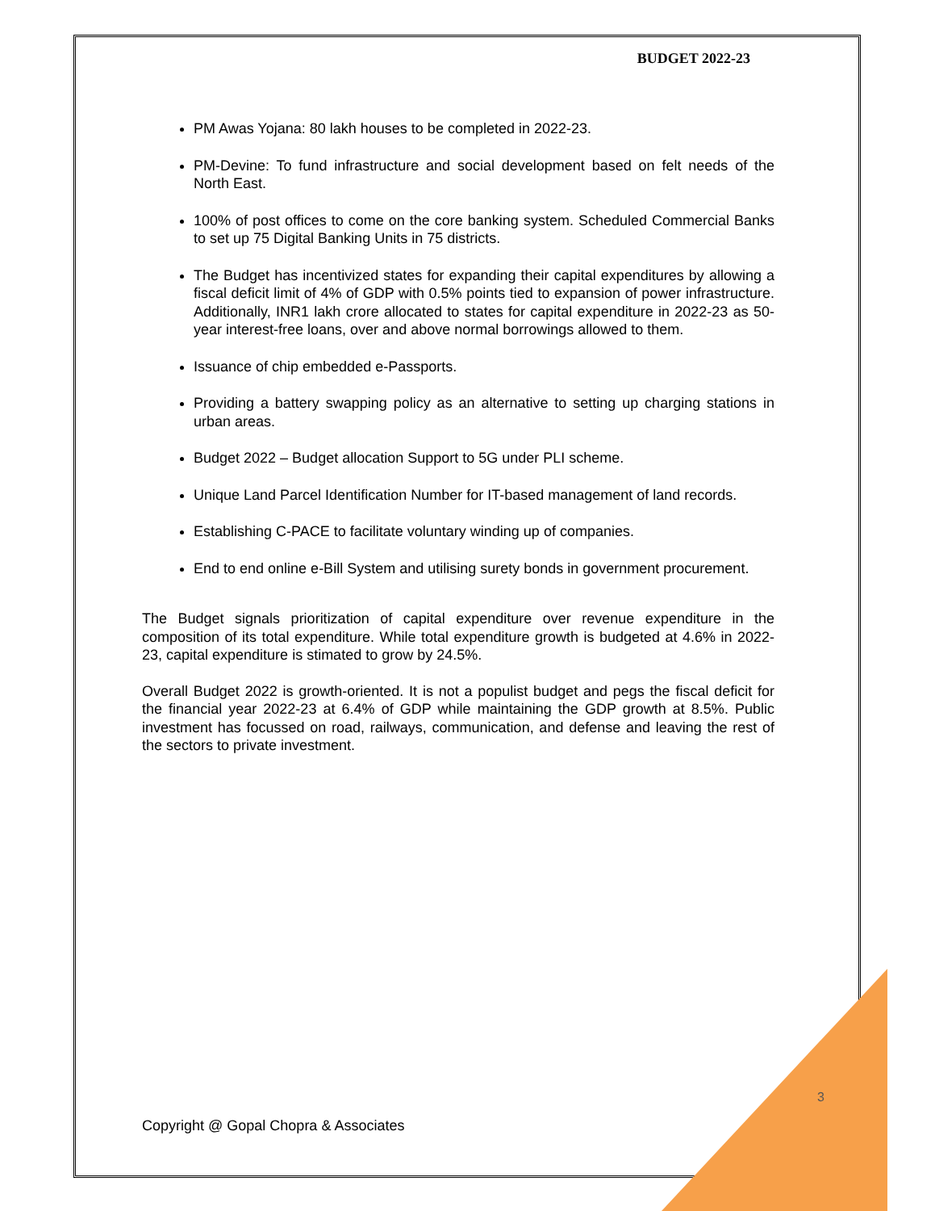BUDGET 2022-23
PM Awas Yojana: 80 lakh houses to be completed in 2022-23.
PM-Devine: To fund infrastructure and social development based on felt needs of the North East.
100% of post offices to come on the core banking system. Scheduled Commercial Banks to set up 75 Digital Banking Units in 75 districts.
The Budget has incentivized states for expanding their capital expenditures by allowing a fiscal deficit limit of 4% of GDP with 0.5% points tied to expansion of power infrastructure. Additionally, INR1 lakh crore allocated to states for capital expenditure in 2022-23 as 50-year interest-free loans, over and above normal borrowings allowed to them.
Issuance of chip embedded e-Passports.
Providing a battery swapping policy as an alternative to setting up charging stations in urban areas.
Budget 2022 – Budget allocation Support to 5G under PLI scheme.
Unique Land Parcel Identification Number for IT-based management of land records.
Establishing C-PACE to facilitate voluntary winding up of companies.
End to end online e-Bill System and utilising surety bonds in government procurement.
The Budget signals prioritization of capital expenditure over revenue expenditure in the composition of its total expenditure. While total expenditure growth is budgeted at 4.6% in 2022-23, capital expenditure is stimated to grow by 24.5%.
Overall Budget 2022 is growth-oriented. It is not a populist budget and pegs the fiscal deficit for the financial year 2022-23 at 6.4% of GDP while maintaining the GDP growth at 8.5%. Public investment has focussed on road, railways, communication, and defense and leaving the rest of the sectors to private investment.
3
Copyright @ Gopal Chopra & Associates